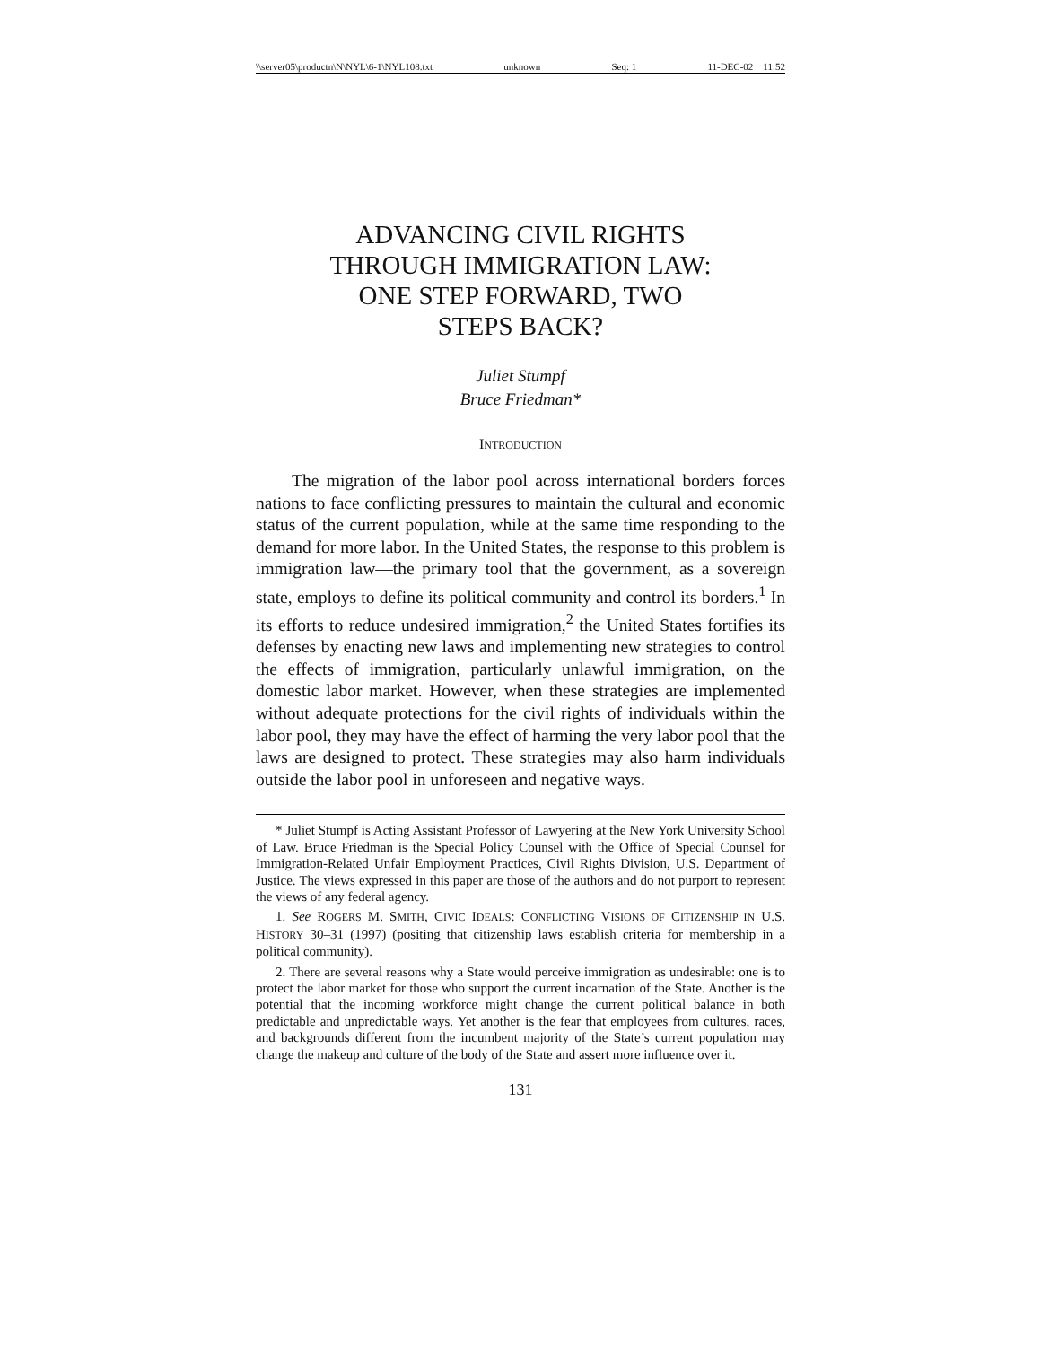\\server05\productn\N\NYL\6-1\NYL108.txt unknown Seq: 1 11-DEC-02 11:52
ADVANCING CIVIL RIGHTS
THROUGH IMMIGRATION LAW:
ONE STEP FORWARD, TWO
STEPS BACK?
Juliet Stumpf
Bruce Friedman*
INTRODUCTION
The migration of the labor pool across international borders forces nations to face conflicting pressures to maintain the cultural and economic status of the current population, while at the same time responding to the demand for more labor. In the United States, the response to this problem is immigration law—the primary tool that the government, as a sovereign state, employs to define its political community and control its borders.<sup>1</sup> In its efforts to reduce undesired immigration,<sup>2</sup> the United States fortifies its defenses by enacting new laws and implementing new strategies to control the effects of immigration, particularly unlawful immigration, on the domestic labor market. However, when these strategies are implemented without adequate protections for the civil rights of individuals within the labor pool, they may have the effect of harming the very labor pool that the laws are designed to protect. These strategies may also harm individuals outside the labor pool in unforeseen and negative ways.
* Juliet Stumpf is Acting Assistant Professor of Lawyering at the New York University School of Law. Bruce Friedman is the Special Policy Counsel with the Office of Special Counsel for Immigration-Related Unfair Employment Practices, Civil Rights Division, U.S. Department of Justice. The views expressed in this paper are those of the authors and do not purport to represent the views of any federal agency.
1. See ROGERS M. SMITH, CIVIC IDEALS: CONFLICTING VISIONS OF CITIZENSHIP IN U.S. HISTORY 30–31 (1997) (positing that citizenship laws establish criteria for membership in a political community).
2. There are several reasons why a State would perceive immigration as undesirable: one is to protect the labor market for those who support the current incarnation of the State. Another is the potential that the incoming workforce might change the current political balance in both predictable and unpredictable ways. Yet another is the fear that employees from cultures, races, and backgrounds different from the incumbent majority of the State’s current population may change the makeup and culture of the body of the State and assert more influence over it.
131